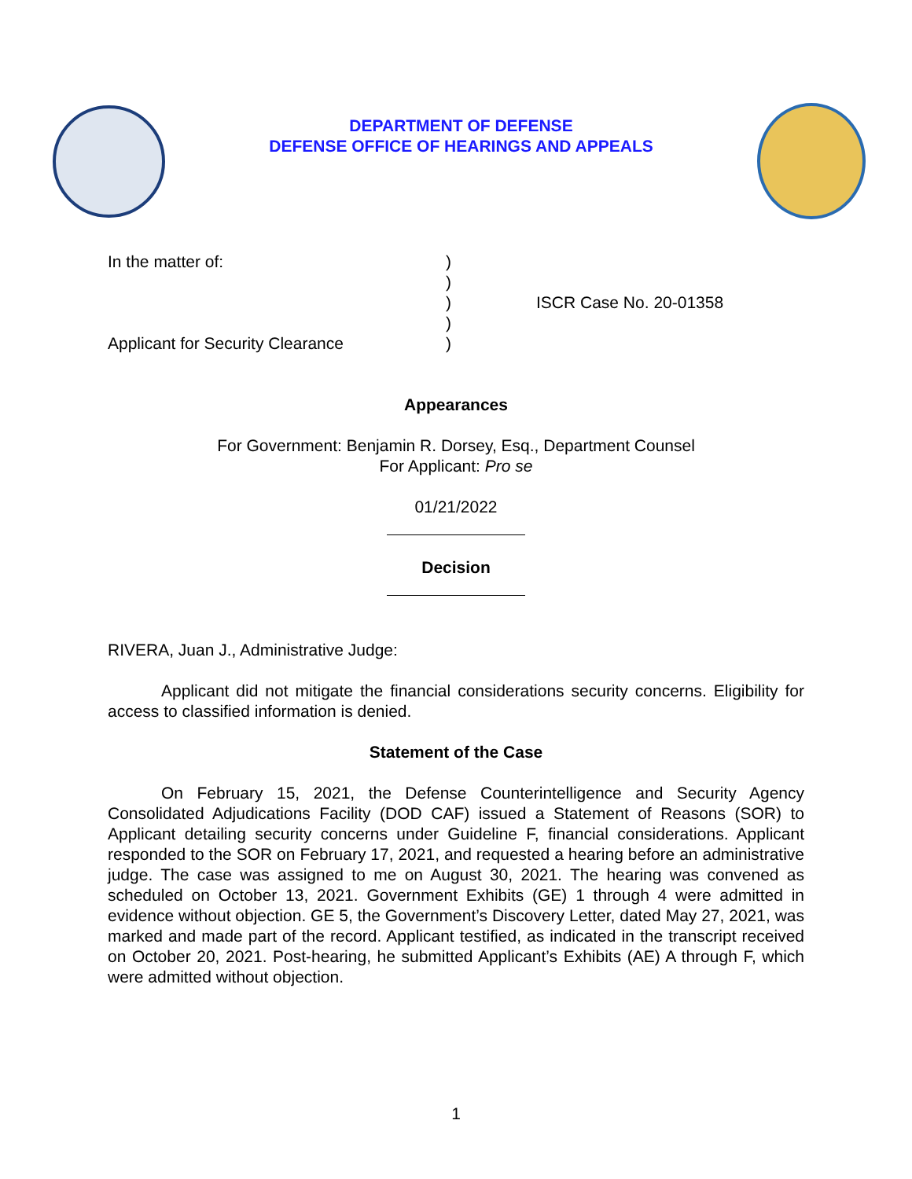DEPARTMENT OF DEFENSE
DEFENSE OFFICE OF HEARINGS AND APPEALS
In the matter of:
Applicant for Security Clearance
)
)
)
)
)
ISCR Case No. 20-01358
Appearances
For Government: Benjamin R. Dorsey, Esq., Department Counsel
For Applicant: Pro se
01/21/2022
Decision
RIVERA, Juan J., Administrative Judge:
Applicant did not mitigate the financial considerations security concerns. Eligibility for access to classified information is denied.
Statement of the Case
On February 15, 2021, the Defense Counterintelligence and Security Agency Consolidated Adjudications Facility (DOD CAF) issued a Statement of Reasons (SOR) to Applicant detailing security concerns under Guideline F, financial considerations. Applicant responded to the SOR on February 17, 2021, and requested a hearing before an administrative judge. The case was assigned to me on August 30, 2021. The hearing was convened as scheduled on October 13, 2021. Government Exhibits (GE) 1 through 4 were admitted in evidence without objection. GE 5, the Government’s Discovery Letter, dated May 27, 2021, was marked and made part of the record. Applicant testified, as indicated in the transcript received on October 20, 2021. Post-hearing, he submitted Applicant’s Exhibits (AE) A through F, which were admitted without objection.
1